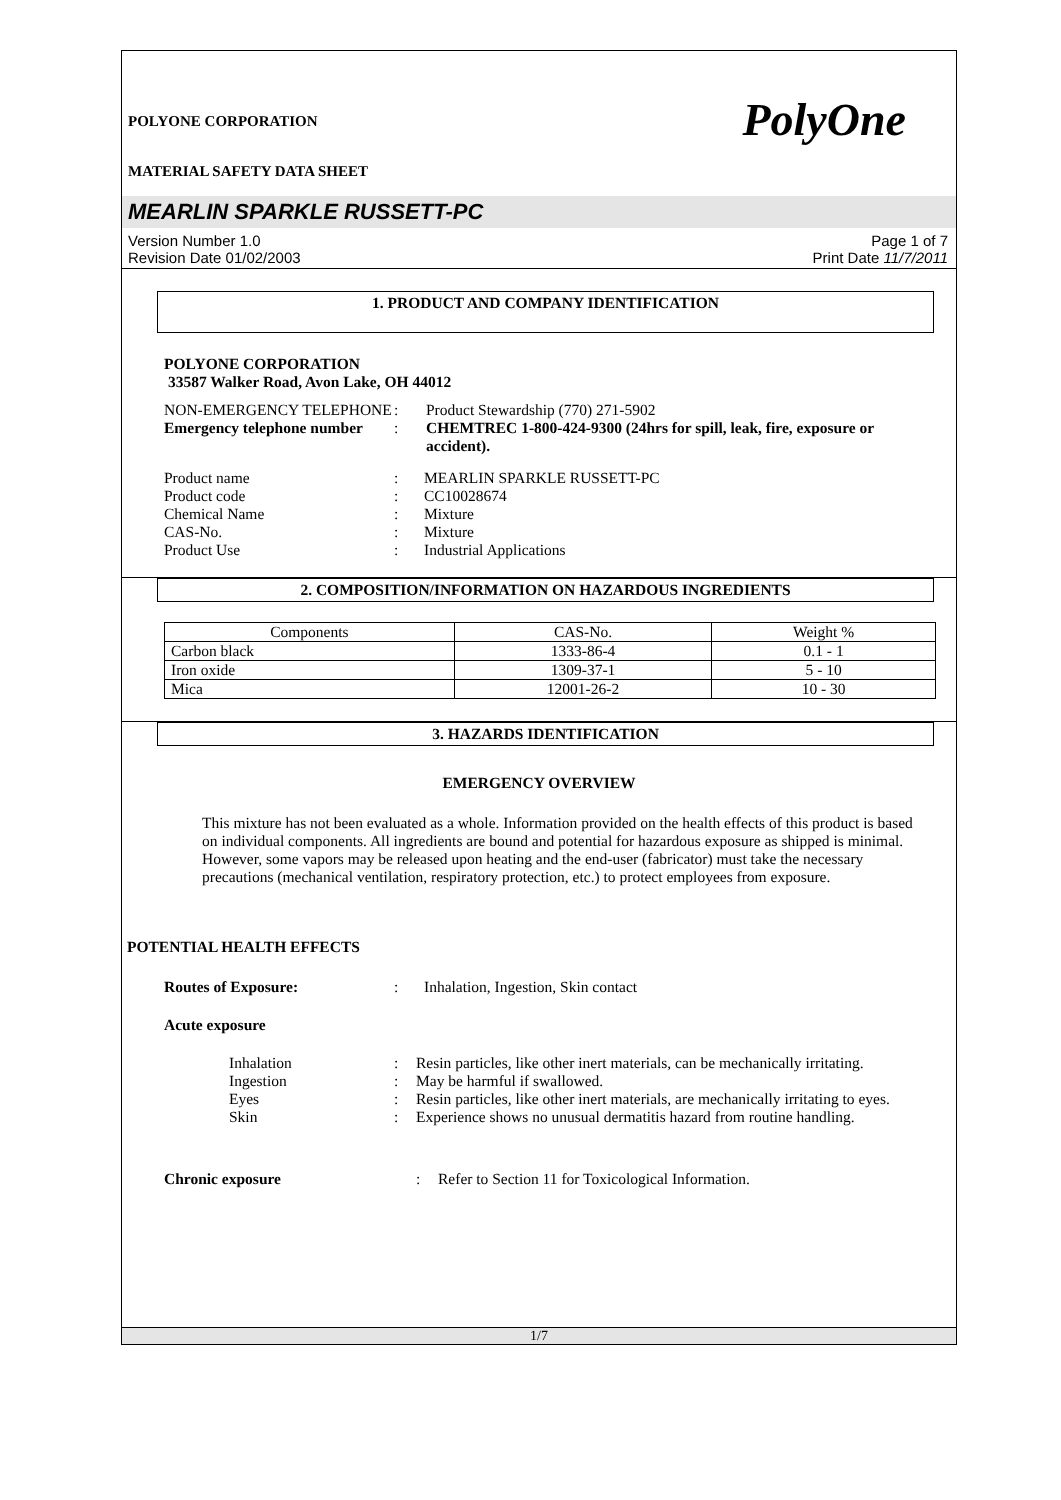PolyOne
POLYONE CORPORATION
MATERIAL SAFETY DATA SHEET
MEARLIN SPARKLE RUSSETT-PC
Version Number 1.0
Revision Date 01/02/2003
Page 1 of 7
Print Date 11/7/2011
1. PRODUCT AND COMPANY IDENTIFICATION
POLYONE CORPORATION
33587 Walker Road, Avon Lake, OH 44012
| NON-EMERGENCY TELEPHONE | : | Product Stewardship (770) 271-5902 |
| Emergency telephone number | : | CHEMTREC 1-800-424-9300 (24hrs for spill, leak, fire, exposure or accident). |
| Product name | : | MEARLIN SPARKLE RUSSETT-PC |
| Product code | : | CC10028674 |
| Chemical Name | : | Mixture |
| CAS-No. | : | Mixture |
| Product Use | : | Industrial Applications |
2. COMPOSITION/INFORMATION ON HAZARDOUS INGREDIENTS
| Components | CAS-No. | Weight % |
| Carbon black | 1333-86-4 | 0.1 - 1 |
| Iron oxide | 1309-37-1 | 5 - 10 |
| Mica | 12001-26-2 | 10 - 30 |
3. HAZARDS IDENTIFICATION
EMERGENCY OVERVIEW
This mixture has not been evaluated as a whole. Information provided on the health effects of this product is based on individual components. All ingredients are bound and potential for hazardous exposure as shipped is minimal. However, some vapors may be released upon heating and the end-user (fabricator) must take the necessary precautions (mechanical ventilation, respiratory protection, etc.) to protect employees from exposure.
POTENTIAL HEALTH EFFECTS
| Routes of Exposure: | : | Inhalation, Ingestion, Skin contact |
Acute exposure
| Inhalation | : | Resin particles, like other inert materials, can be mechanically irritating. |
| Ingestion | : | May be harmful if swallowed. |
| Eyes | : | Resin particles, like other inert materials, are mechanically irritating to eyes. |
| Skin | : | Experience shows no unusual dermatitis hazard from routine handling. |
| Chronic exposure | : | Refer to Section 11 for Toxicological Information. |
1/7